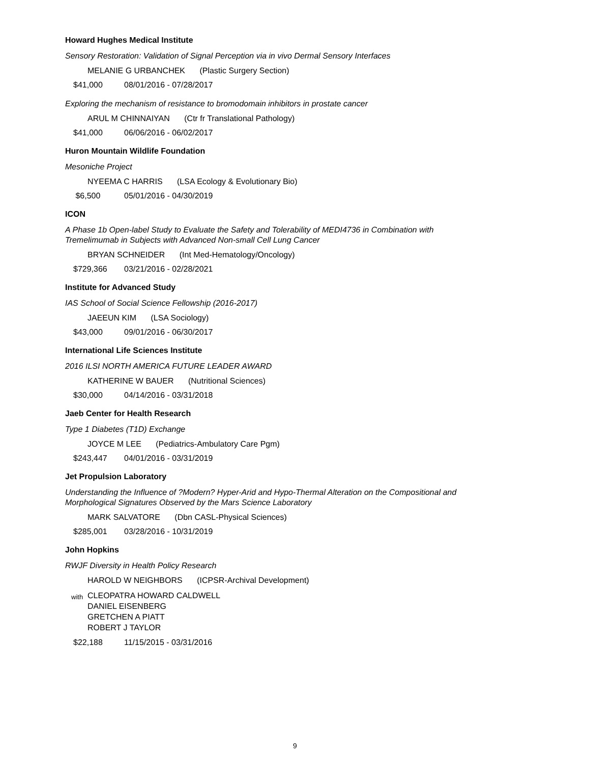Howard Hughes Medical Institute
Sensory Restoration: Validation of Signal Perception via in vivo Dermal Sensory Interfaces
MELANIE G URBANCHEK (Plastic Surgery Section)
$41,000 08/01/2016 - 07/28/2017
Exploring the mechanism of resistance to bromodomain inhibitors in prostate cancer
ARUL M CHINNAIYAN (Ctr fr Translational Pathology)
$41,000 06/06/2016 - 06/02/2017
Huron Mountain Wildlife Foundation
Mesoniche Project
NYEEMA C HARRIS (LSA Ecology & Evolutionary Bio)
$6,500 05/01/2016 - 04/30/2019
ICON
A Phase 1b Open-label Study to Evaluate the Safety and Tolerability of MEDI4736 in Combination with Tremelimumab in Subjects with Advanced Non-small Cell Lung Cancer
BRYAN SCHNEIDER (Int Med-Hematology/Oncology)
$729,366 03/21/2016 - 02/28/2021
Institute for Advanced Study
IAS School of Social Science Fellowship (2016-2017)
JAEEUN KIM (LSA Sociology)
$43,000 09/01/2016 - 06/30/2017
International Life Sciences Institute
2016 ILSI NORTH AMERICA FUTURE LEADER AWARD
KATHERINE W BAUER (Nutritional Sciences)
$30,000 04/14/2016 - 03/31/2018
Jaeb Center for Health Research
Type 1 Diabetes (T1D) Exchange
JOYCE M LEE (Pediatrics-Ambulatory Care Pgm)
$243,447 04/01/2016 - 03/31/2019
Jet Propulsion Laboratory
Understanding the Influence of ?Modern? Hyper-Arid and Hypo-Thermal Alteration on the Compositional and Morphological Signatures Observed by the Mars Science Laboratory
MARK SALVATORE (Dbn CASL-Physical Sciences)
$285,001 03/28/2016 - 10/31/2019
John Hopkins
RWJF Diversity in Health Policy Research
HAROLD W NEIGHBORS (ICPSR-Archival Development)
with
CLEOPATRA HOWARD CALDWELL
DANIEL EISENBERG
GRETCHEN A PIATT
ROBERT J TAYLOR
$22,188 11/15/2015 - 03/31/2016
9